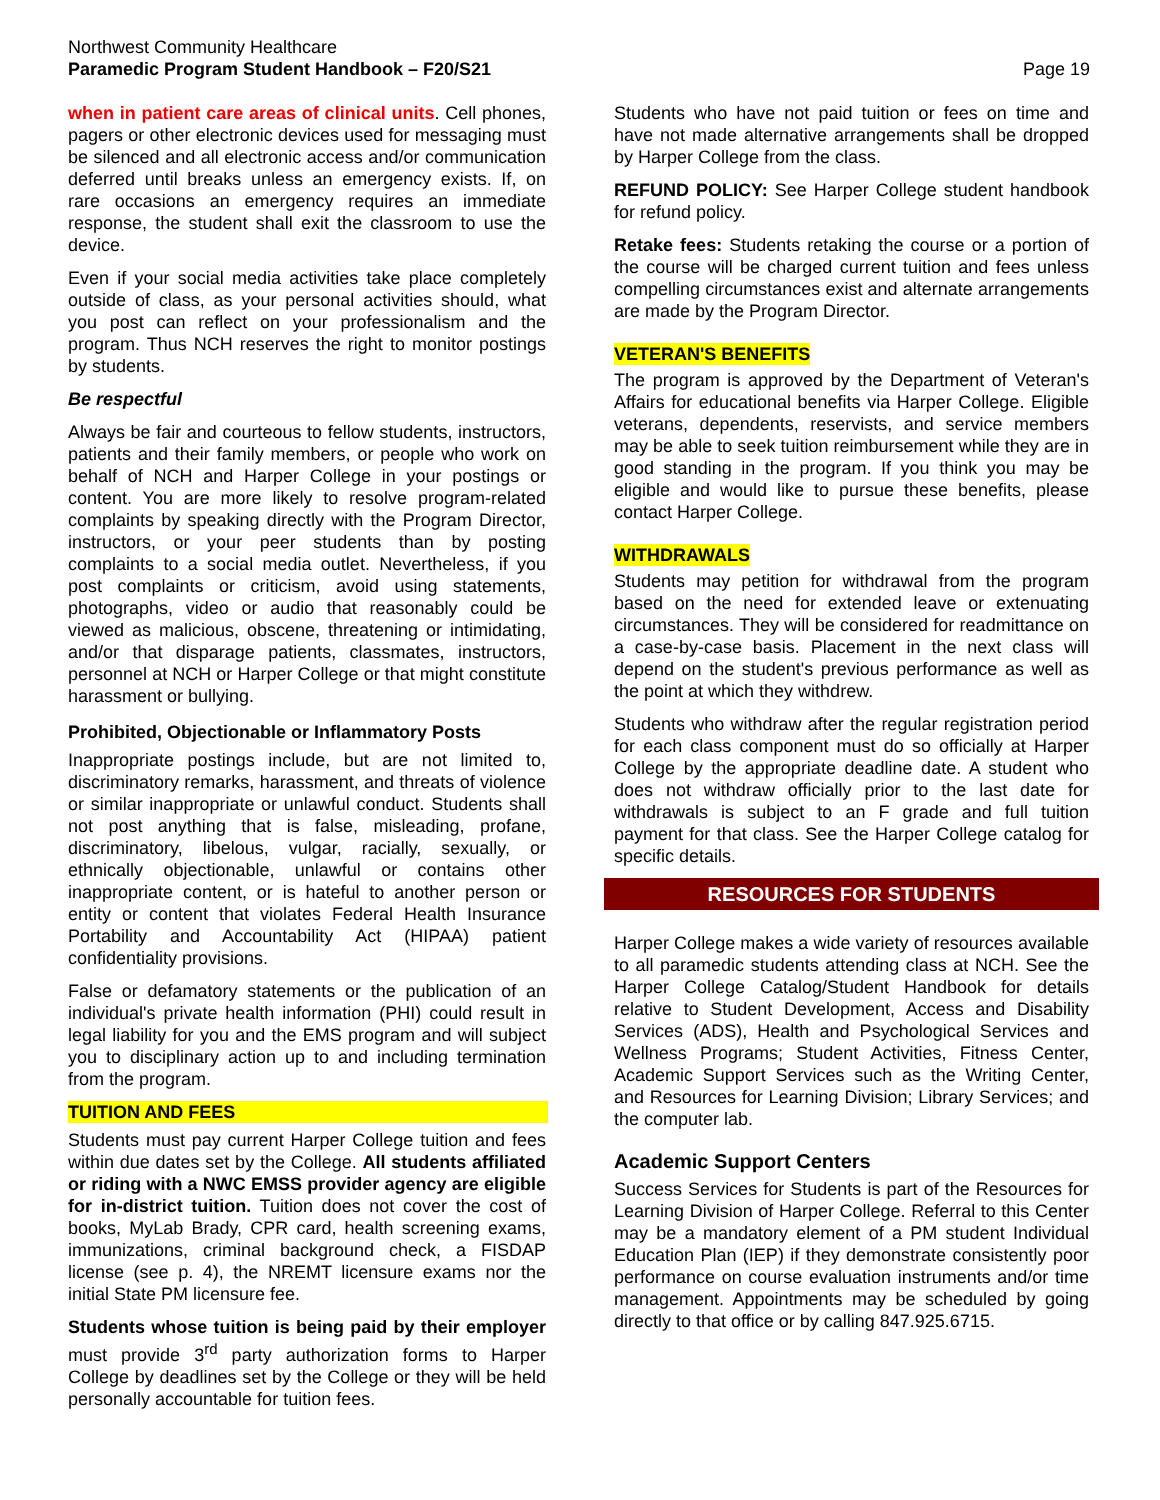Northwest Community Healthcare
Paramedic Program Student Handbook – F20/S21
Page 19
when in patient care areas of clinical units. Cell phones, pagers or other electronic devices used for messaging must be silenced and all electronic access and/or communication deferred until breaks unless an emergency exists. If, on rare occasions an emergency requires an immediate response, the student shall exit the classroom to use the device.
Even if your social media activities take place completely outside of class, as your personal activities should, what you post can reflect on your professionalism and the program. Thus NCH reserves the right to monitor postings by students.
Be respectful
Always be fair and courteous to fellow students, instructors, patients and their family members, or people who work on behalf of NCH and Harper College in your postings or content. You are more likely to resolve program-related complaints by speaking directly with the Program Director, instructors, or your peer students than by posting complaints to a social media outlet. Nevertheless, if you post complaints or criticism, avoid using statements, photographs, video or audio that reasonably could be viewed as malicious, obscene, threatening or intimidating, and/or that disparage patients, classmates, instructors, personnel at NCH or Harper College or that might constitute harassment or bullying.
Prohibited, Objectionable or Inflammatory Posts
Inappropriate postings include, but are not limited to, discriminatory remarks, harassment, and threats of violence or similar inappropriate or unlawful conduct. Students shall not post anything that is false, misleading, profane, discriminatory, libelous, vulgar, racially, sexually, or ethnically objectionable, unlawful or contains other inappropriate content, or is hateful to another person or entity or content that violates Federal Health Insurance Portability and Accountability Act (HIPAA) patient confidentiality provisions.
False or defamatory statements or the publication of an individual's private health information (PHI) could result in legal liability for you and the EMS program and will subject you to disciplinary action up to and including termination from the program.
TUITION AND FEES
Students must pay current Harper College tuition and fees within due dates set by the College. All students affiliated or riding with a NWC EMSS provider agency are eligible for in-district tuition. Tuition does not cover the cost of books, MyLab Brady, CPR card, health screening exams, immunizations, criminal background check, a FISDAP license (see p. 4), the NREMT licensure exams nor the initial State PM licensure fee.
Students whose tuition is being paid by their employer must provide 3<sup>rd</sup> party authorization forms to Harper College by deadlines set by the College or they will be held personally accountable for tuition fees.
Students who have not paid tuition or fees on time and have not made alternative arrangements shall be dropped by Harper College from the class.
REFUND POLICY: See Harper College student handbook for refund policy.
Retake fees: Students retaking the course or a portion of the course will be charged current tuition and fees unless compelling circumstances exist and alternate arrangements are made by the Program Director.
VETERAN'S BENEFITS
The program is approved by the Department of Veteran's Affairs for educational benefits via Harper College. Eligible veterans, dependents, reservists, and service members may be able to seek tuition reimbursement while they are in good standing in the program. If you think you may be eligible and would like to pursue these benefits, please contact Harper College.
WITHDRAWALS
Students may petition for withdrawal from the program based on the need for extended leave or extenuating circumstances. They will be considered for readmittance on a case-by-case basis. Placement in the next class will depend on the student's previous performance as well as the point at which they withdrew.
Students who withdraw after the regular registration period for each class component must do so officially at Harper College by the appropriate deadline date. A student who does not withdraw officially prior to the last date for withdrawals is subject to an F grade and full tuition payment for that class. See the Harper College catalog for specific details.
RESOURCES FOR STUDENTS
Harper College makes a wide variety of resources available to all paramedic students attending class at NCH. See the Harper College Catalog/Student Handbook for details relative to Student Development, Access and Disability Services (ADS), Health and Psychological Services and Wellness Programs; Student Activities, Fitness Center, Academic Support Services such as the Writing Center, and Resources for Learning Division; Library Services; and the computer lab.
Academic Support Centers
Success Services for Students is part of the Resources for Learning Division of Harper College. Referral to this Center may be a mandatory element of a PM student Individual Education Plan (IEP) if they demonstrate consistently poor performance on course evaluation instruments and/or time management. Appointments may be scheduled by going directly to that office or by calling 847.925.6715.